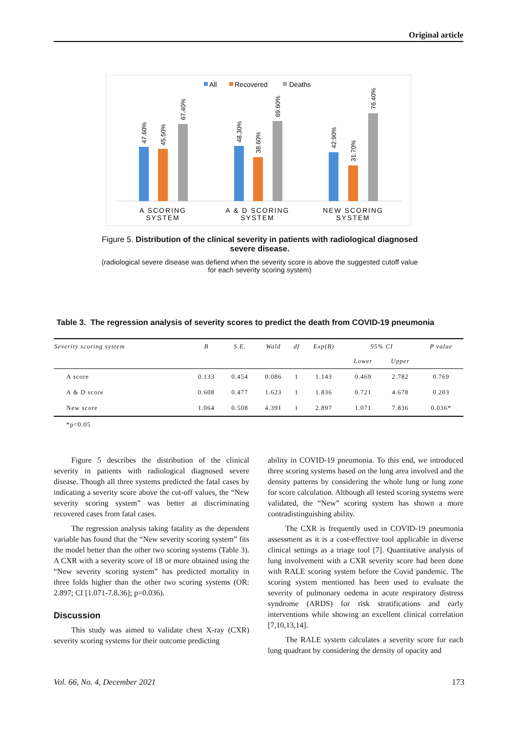Original article
All
Recovered
Deaths
47.60%
45.50%
67.40%
48.30%
38.60%
69.60%
42.90%
31.70%
76.40%
A SCORING
SYSTEM
A & D SCORING
SYSTEM
NEW SCORING
SYSTEM
Figure 5. Distribution of the clinical severity in patients with radiological diagnosed severe disease.
(radiological severe disease was defiend when the severity score is above the suggested cutoff value for each severity scoring system)
Table 3. The regression analysis of severity scores to predict the death from COVID-19 pneumonia
| Severity scoring system | B | S.E. | Wald | df | Exp(B) | 95% CI | | P value |
| --- | --- | --- | --- | --- | --- | --- | --- | --- |
| | | | | | | Lower | Upper | |
| A score | 0.133 | 0.454 | 0.086 | 1 | 1.143 | 0.469 | 2.782 | 0.769 |
| A & D score | 0.608 | 0.477 | 1.623 | 1 | 1.836 | 0.721 | 4.678 | 0.203 |
| New score | 1.064 | 0.508 | 4.391 | 1 | 2.897 | 1.071 | 7.836 | 0.036* |
| *p<0.05 | | | | | | | | |
Figure 5 describes the distribution of the clinical severity in patients with radiological diagnosed severe disease. Though all three systems predicted the fatal cases by indicating a severity score above the cut-off values, the “New severity scoring system” was better at discriminating recovered cases from fatal cases.
The regression analysis taking fatality as the dependent variable has found that the “New severity scoring system” fits the model better than the other two scoring systems (Table 3). A CXR with a severity score of 18 or more obtained using the “New severity scoring system” has predicted mortality in three folds higher than the other two scoring systems (OR: 2.897; CI [1.071-7.8.36]; p=0.036).
Discussion
This study was aimed to validate chest X-ray (CXR) severity scoring systems for their outcome predicting
ability in COVID-19 pneumonia. To this end, we introduced three scoring systems based on the lung area involved and the density patterns by considering the whole lung or lung zone for score calculation. Although all tested scoring systems were validated, the “New” scoring system has shown a more contradistinguishing ability.
The CXR is frequently used in COVID-19 pneumonia assessment as it is a cost-effective tool applicable in diverse clinical settings as a triage tool [7]. Quantitative analysis of lung involvement with a CXR severity score had been done with RALE scoring system before the Covid pandemic. The scoring system mentioned has been used to evaluate the severity of pulmonary oedema in acute respiratory distress syndrome (ARDS) for risk stratifications and early interventions while showing an excellent clinical correlation [7,10,13,14].
The RALE system calculates a severity score for each lung quadrant by considering the density of opacity and
Vol. 66, No. 4, December 2021 173